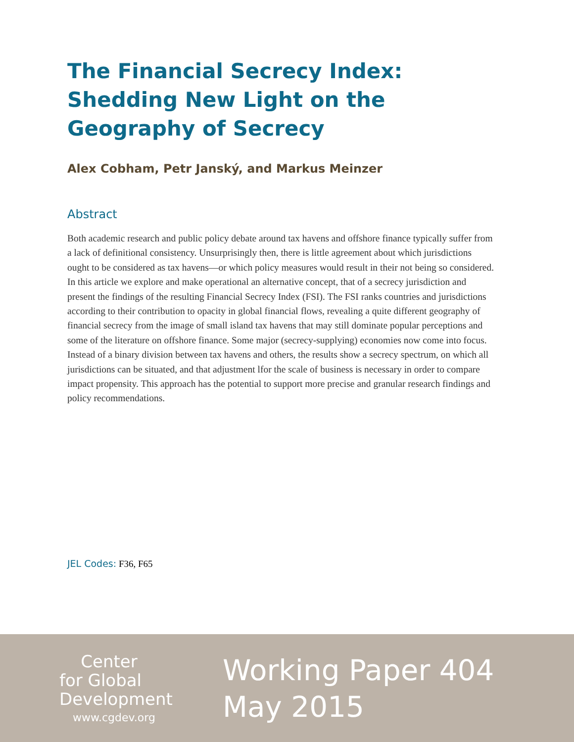The Financial Secrecy Index: Shedding New Light on the Geography of Secrecy
Alex Cobham, Petr Janský, and Markus Meinzer
Abstract
Both academic research and public policy debate around tax havens and offshore finance typically suffer from a lack of definitional consistency. Unsurprisingly then, there is little agreement about which jurisdictions ought to be considered as tax havens—or which policy measures would result in their not being so considered. In this article we explore and make operational an alternative concept, that of a secrecy jurisdiction and present the findings of the resulting Financial Secrecy Index (FSI). The FSI ranks countries and jurisdictions according to their contribution to opacity in global financial flows, revealing a quite different geography of financial secrecy from the image of small island tax havens that may still dominate popular perceptions and some of the literature on offshore finance. Some major (secrecy-supplying) economies now come into focus. Instead of a binary division between tax havens and others, the results show a secrecy spectrum, on which all jurisdictions can be situated, and that adjustment lfor the scale of business is necessary in order to compare impact propensity. This approach has the potential to support more precise and granular research findings and policy recommendations.
JEL Codes: F36, F65
Center
for Global
Development
www.cgdev.org
Working Paper 404
May 2015